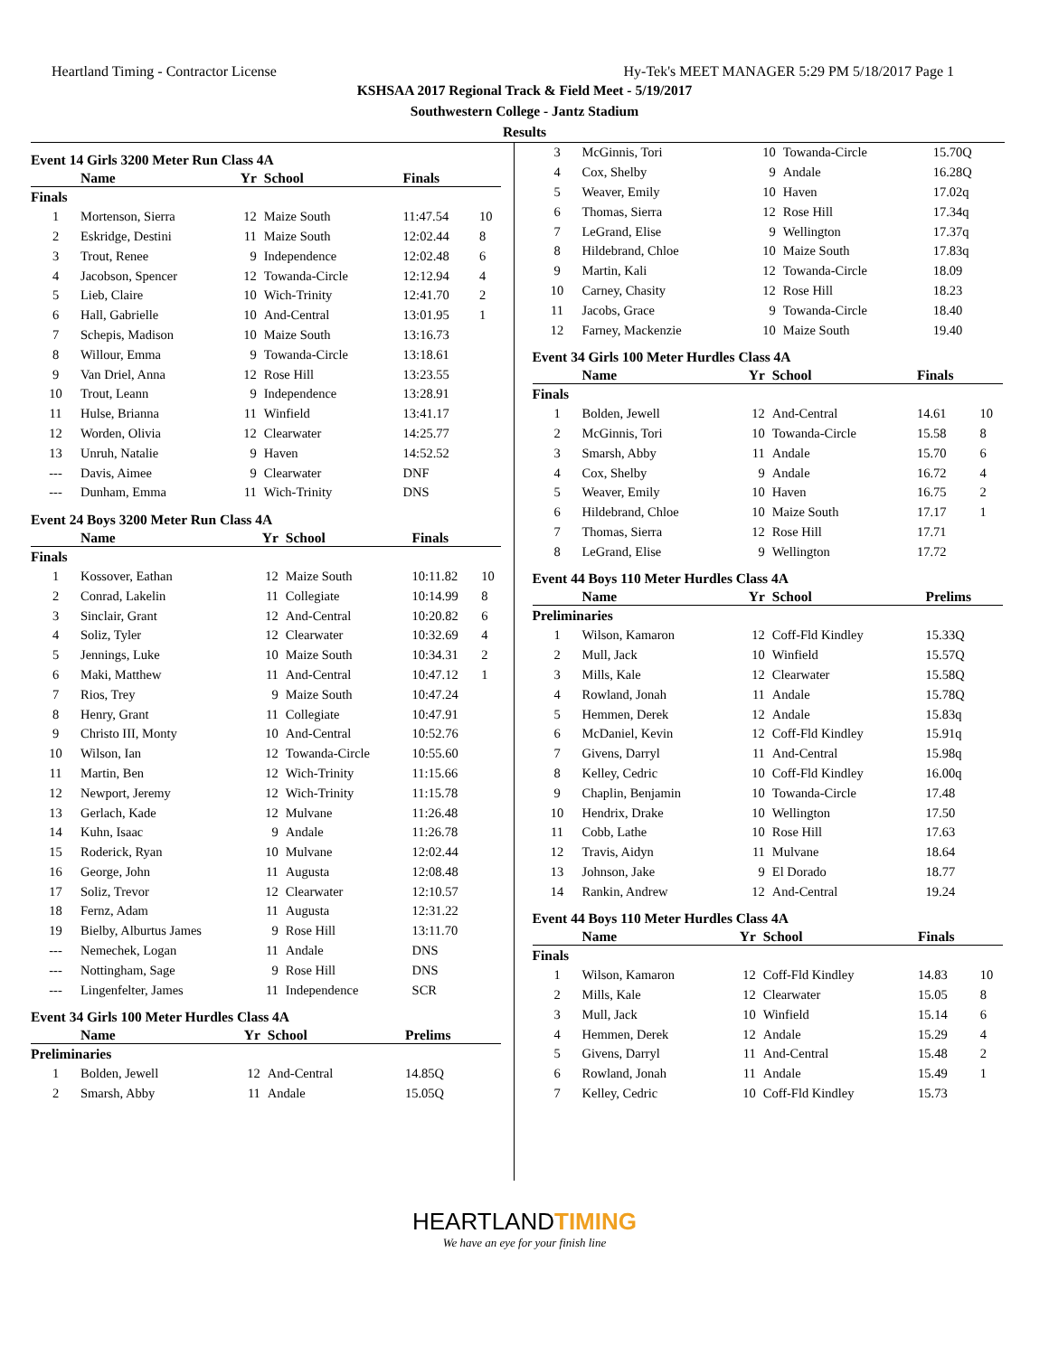Heartland Timing - Contractor License Hy-Tek's MEET MANAGER 5:29 PM 5/18/2017 Page 1
KSHSAA 2017 Regional Track & Field Meet - 5/19/2017
Southwestern College - Jantz Stadium
Results
Event 14 Girls 3200 Meter Run Class 4A
| | Name | Yr | School | Finals | |
| --- | --- | --- | --- | --- | --- |
| Finals | | | | | |
| 1 | Mortenson, Sierra | 12 | Maize South | 11:47.54 | 10 |
| 2 | Eskridge, Destini | 11 | Maize South | 12:02.44 | 8 |
| 3 | Trout, Renee | 9 | Independence | 12:02.48 | 6 |
| 4 | Jacobson, Spencer | 12 | Towanda-Circle | 12:12.94 | 4 |
| 5 | Lieb, Claire | 10 | Wich-Trinity | 12:41.70 | 2 |
| 6 | Hall, Gabrielle | 10 | And-Central | 13:01.95 | 1 |
| 7 | Schepis, Madison | 10 | Maize South | 13:16.73 | |
| 8 | Willour, Emma | 9 | Towanda-Circle | 13:18.61 | |
| 9 | Van Driel, Anna | 12 | Rose Hill | 13:23.55 | |
| 10 | Trout, Leann | 9 | Independence | 13:28.91 | |
| 11 | Hulse, Brianna | 11 | Winfield | 13:41.17 | |
| 12 | Worden, Olivia | 12 | Clearwater | 14:25.77 | |
| 13 | Unruh, Natalie | 9 | Haven | 14:52.52 | |
| --- | Davis, Aimee | 9 | Clearwater | DNF | |
| --- | Dunham, Emma | 11 | Wich-Trinity | DNS | |
Event 24 Boys 3200 Meter Run Class 4A
| | Name | Yr | School | Finals | |
| --- | --- | --- | --- | --- | --- |
| Finals | | | | | |
| 1 | Kossover, Eathan | 12 | Maize South | 10:11.82 | 10 |
| 2 | Conrad, Lakelin | 11 | Collegiate | 10:14.99 | 8 |
| 3 | Sinclair, Grant | 12 | And-Central | 10:20.82 | 6 |
| 4 | Soliz, Tyler | 12 | Clearwater | 10:32.69 | 4 |
| 5 | Jennings, Luke | 10 | Maize South | 10:34.31 | 2 |
| 6 | Maki, Matthew | 11 | And-Central | 10:47.12 | 1 |
| 7 | Rios, Trey | 9 | Maize South | 10:47.24 | |
| 8 | Henry, Grant | 11 | Collegiate | 10:47.91 | |
| 9 | Christo III, Monty | 10 | And-Central | 10:52.76 | |
| 10 | Wilson, Ian | 12 | Towanda-Circle | 10:55.60 | |
| 11 | Martin, Ben | 12 | Wich-Trinity | 11:15.66 | |
| 12 | Newport, Jeremy | 12 | Wich-Trinity | 11:15.78 | |
| 13 | Gerlach, Kade | 12 | Mulvane | 11:26.48 | |
| 14 | Kuhn, Isaac | 9 | Andale | 11:26.78 | |
| 15 | Roderick, Ryan | 10 | Mulvane | 12:02.44 | |
| 16 | George, John | 11 | Augusta | 12:08.48 | |
| 17 | Soliz, Trevor | 12 | Clearwater | 12:10.57 | |
| 18 | Fernz, Adam | 11 | Augusta | 12:31.22 | |
| 19 | Bielby, Alburtus James | 9 | Rose Hill | 13:11.70 | |
| --- | Nemechek, Logan | 11 | Andale | DNS | |
| --- | Nottingham, Sage | 9 | Rose Hill | DNS | |
| --- | Lingenfelter, James | 11 | Independence | SCR | |
Event 34 Girls 100 Meter Hurdles Class 4A
| | Name | Yr | School | Prelims | |
| --- | --- | --- | --- | --- | --- |
| Preliminaries | | | | | |
| 1 | Bolden, Jewell | 12 | And-Central | 14.85Q | |
| 2 | Smarsh, Abby | 11 | Andale | 15.05Q | |
| 3 | McGinnis, Tori | 10 | Towanda-Circle | 15.70Q | |
| 4 | Cox, Shelby | 9 | Andale | 16.28Q | |
| 5 | Weaver, Emily | 10 | Haven | 17.02q | |
| 6 | Thomas, Sierra | 12 | Rose Hill | 17.34q | |
| 7 | LeGrand, Elise | 9 | Wellington | 17.37q | |
| 8 | Hildebrand, Chloe | 10 | Maize South | 17.83q | |
| 9 | Martin, Kali | 12 | Towanda-Circle | 18.09 | |
| 10 | Carney, Chasity | 12 | Rose Hill | 18.23 | |
| 11 | Jacobs, Grace | 9 | Towanda-Circle | 18.40 | |
| 12 | Farney, Mackenzie | 10 | Maize South | 19.40 | |
Event 34 Girls 100 Meter Hurdles Class 4A
| | Name | Yr | School | Finals | |
| --- | --- | --- | --- | --- | --- |
| Finals | | | | | |
| 1 | Bolden, Jewell | 12 | And-Central | 14.61 | 10 |
| 2 | McGinnis, Tori | 10 | Towanda-Circle | 15.58 | 8 |
| 3 | Smarsh, Abby | 11 | Andale | 15.70 | 6 |
| 4 | Cox, Shelby | 9 | Andale | 16.72 | 4 |
| 5 | Weaver, Emily | 10 | Haven | 16.75 | 2 |
| 6 | Hildebrand, Chloe | 10 | Maize South | 17.17 | 1 |
| 7 | Thomas, Sierra | 12 | Rose Hill | 17.71 | |
| 8 | LeGrand, Elise | 9 | Wellington | 17.72 | |
Event 44 Boys 110 Meter Hurdles Class 4A
| | Name | Yr | School | Prelims | |
| --- | --- | --- | --- | --- | --- |
| Preliminaries | | | | | |
| 1 | Wilson, Kamaron | 12 | Coff-Fld Kindley | 15.33Q | |
| 2 | Mull, Jack | 10 | Winfield | 15.57Q | |
| 3 | Mills, Kale | 12 | Clearwater | 15.58Q | |
| 4 | Rowland, Jonah | 11 | Andale | 15.78Q | |
| 5 | Hemmen, Derek | 12 | Andale | 15.83q | |
| 6 | McDaniel, Kevin | 12 | Coff-Fld Kindley | 15.91q | |
| 7 | Givens, Darryl | 11 | And-Central | 15.98q | |
| 8 | Kelley, Cedric | 10 | Coff-Fld Kindley | 16.00q | |
| 9 | Chaplin, Benjamin | 10 | Towanda-Circle | 17.48 | |
| 10 | Hendrix, Drake | 10 | Wellington | 17.50 | |
| 11 | Cobb, Lathe | 10 | Rose Hill | 17.63 | |
| 12 | Travis, Aidyn | 11 | Mulvane | 18.64 | |
| 13 | Johnson, Jake | 9 | El Dorado | 18.77 | |
| 14 | Rankin, Andrew | 12 | And-Central | 19.24 | |
Event 44 Boys 110 Meter Hurdles Class 4A
| | Name | Yr | School | Finals | |
| --- | --- | --- | --- | --- | --- |
| Finals | | | | | |
| 1 | Wilson, Kamaron | 12 | Coff-Fld Kindley | 14.83 | 10 |
| 2 | Mills, Kale | 12 | Clearwater | 15.05 | 8 |
| 3 | Mull, Jack | 10 | Winfield | 15.14 | 6 |
| 4 | Hemmen, Derek | 12 | Andale | 15.29 | 4 |
| 5 | Givens, Darryl | 11 | And-Central | 15.48 | 2 |
| 6 | Rowland, Jonah | 11 | Andale | 15.49 | 1 |
| 7 | Kelley, Cedric | 10 | Coff-Fld Kindley | 15.73 | |
HEARTLANDTIMING
We have an eye for your finish line